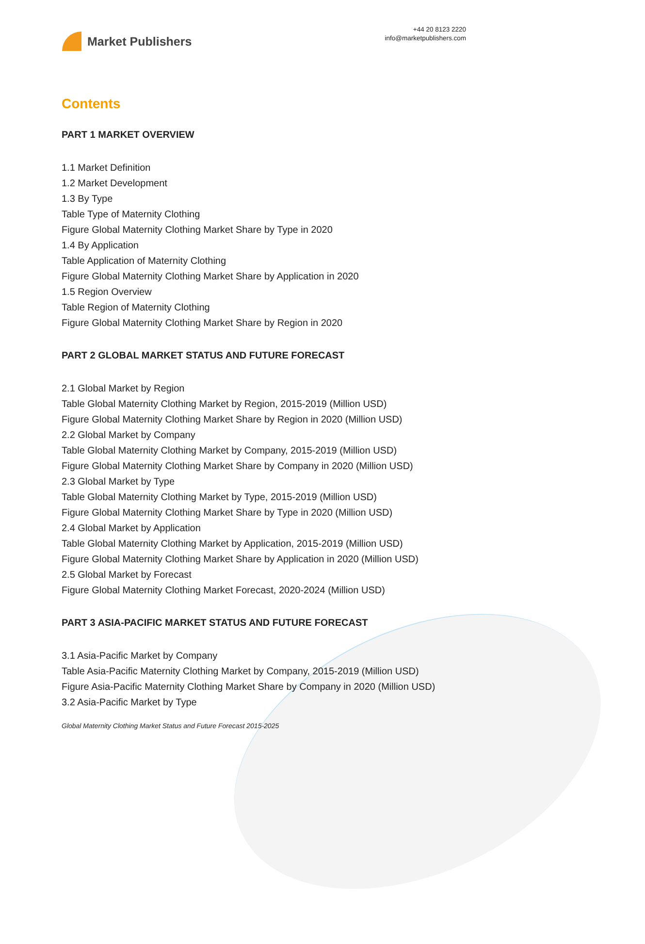Market Publishers
+44 20 8123 2220
info@marketpublishers.com
Contents
PART 1 MARKET OVERVIEW
1.1 Market Definition
1.2 Market Development
1.3 By Type
Table Type of Maternity Clothing
Figure Global Maternity Clothing Market Share by Type in 2020
1.4 By Application
Table Application of Maternity Clothing
Figure Global Maternity Clothing Market Share by Application in 2020
1.5 Region Overview
Table Region of Maternity Clothing
Figure Global Maternity Clothing Market Share by Region in 2020
PART 2 GLOBAL MARKET STATUS AND FUTURE FORECAST
2.1 Global Market by Region
Table Global Maternity Clothing Market by Region, 2015-2019 (Million USD)
Figure Global Maternity Clothing Market Share by Region in 2020 (Million USD)
2.2 Global Market by Company
Table Global Maternity Clothing Market by Company, 2015-2019 (Million USD)
Figure Global Maternity Clothing Market Share by Company in 2020 (Million USD)
2.3 Global Market by Type
Table Global Maternity Clothing Market by Type, 2015-2019 (Million USD)
Figure Global Maternity Clothing Market Share by Type in 2020 (Million USD)
2.4 Global Market by Application
Table Global Maternity Clothing Market by Application, 2015-2019 (Million USD)
Figure Global Maternity Clothing Market Share by Application in 2020 (Million USD)
2.5 Global Market by Forecast
Figure Global Maternity Clothing Market Forecast, 2020-2024 (Million USD)
PART 3 ASIA-PACIFIC MARKET STATUS AND FUTURE FORECAST
3.1 Asia-Pacific Market by Company
Table Asia-Pacific Maternity Clothing Market by Company, 2015-2019 (Million USD)
Figure Asia-Pacific Maternity Clothing Market Share by Company in 2020 (Million USD)
3.2 Asia-Pacific Market by Type
Global Maternity Clothing Market Status and Future Forecast 2015-2025